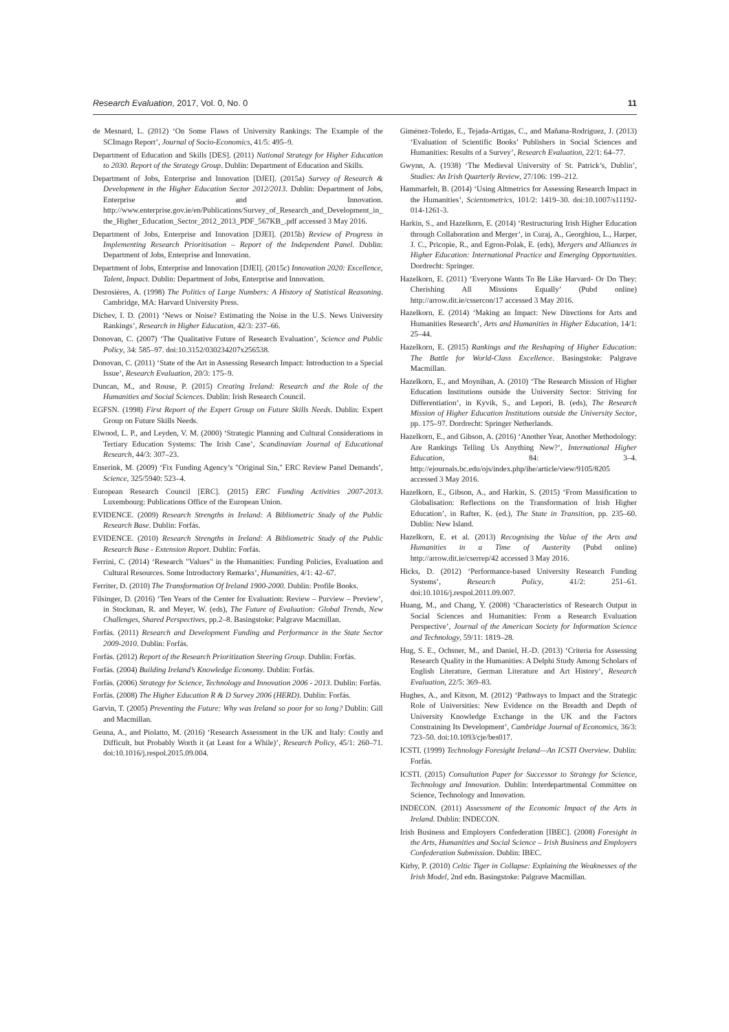Research Evaluation, 2017, Vol. 0, No. 0 11
de Mesnard, L. (2012) ‘On Some Flaws of University Rankings: The Example of the SCImago Report’, Journal of Socio-Economics, 41/5: 495–9.
Department of Education and Skills [DES]. (2011) National Strategy for Higher Education to 2030. Report of the Strategy Group. Dublin: Department of Education and Skills.
Department of Jobs, Enterprise and Innovation [DJEI]. (2015a) Survey of Research & Development in the Higher Education Sector 2012/2013. Dublin: Department of Jobs, Enterprise and Innovation. http://www.enterprise.gov.ie/en/Publications/Survey_of_Research_and_Development_in_ the_Higher_Education_Sector_2012_2013_PDF_567KB_.pdf accessed 3 May 2016.
Department of Jobs, Enterprise and Innovation [DJEI]. (2015b) Review of Progress in Implementing Research Prioritisation – Report of the Independent Panel. Dublin: Department of Jobs, Enterprise and Innovation.
Department of Jobs, Enterprise and Innovation [DJEI]. (2015c) Innovation 2020: Excellence, Talent, Impact. Dublin: Department of Jobs, Enterprise and Innovation.
Desrosières, A. (1998) The Politics of Large Numbers: A History of Statistical Reasoning. Cambridge, MA: Harvard University Press.
Dichev, I. D. (2001) ‘News or Noise? Estimating the Noise in the U.S. News University Rankings’, Research in Higher Education, 42/3: 237–66.
Donovan, C. (2007) ‘The Qualitative Future of Research Evaluation’, Science and Public Policy, 34: 585–97. doi:10.3152/030234207x256538.
Donovan, C. (2011) ‘State of the Art in Assessing Research Impact: Introduction to a Special Issue’, Research Evaluation, 20/3: 175–9.
Duncan, M., and Rouse, P. (2015) Creating Ireland: Research and the Role of the Humanities and Social Sciences. Dublin: Irish Research Council.
EGFSN. (1998) First Report of the Expert Group on Future Skills Needs. Dublin: Expert Group on Future Skills Needs.
Elwood, L. P., and Leyden, V. M. (2000) ‘Strategic Planning and Cultural Considerations in Tertiary Education Systems: The Irish Case’, Scandinavian Journal of Educational Research, 44/3: 307–23.
Enserink, M. (2009) ‘Fix Funding Agency’s "Original Sin," ERC Review Panel Demands’, Science, 325/5940: 523–4.
European Research Council [ERC]. (2015) ERC Funding Activities 2007-2013. Luxembourg: Publications Office of the European Union.
EVIDENCE. (2009) Research Strengths in Ireland: A Bibliometric Study of the Public Research Base. Dublin: Forfás.
EVIDENCE. (2010) Research Strengths in Ireland: A Bibliometric Study of the Public Research Base - Extension Report. Dublin: Forfás.
Ferrini, C. (2014) ‘Research "Values" in the Humanities: Funding Policies, Evaluation and Cultural Resources. Some Introductory Remarks’, Humanities, 4/1: 42–67.
Ferriter, D. (2010) The Transformation Of Ireland 1900-2000. Dublin: Profile Books.
Filsinger, D. (2016) ‘Ten Years of the Center for Evaluation: Review – Purview – Preview’, in Stockman, R. and Meyer, W. (eds), The Future of Evaluation: Global Trends, New Challenges, Shared Perspectives, pp.2–8. Basingstoke: Palgrave Macmillan.
Forfás. (2011) Research and Development Funding and Performance in the State Sector 2009-2010. Dublin: Forfás.
Forfás. (2012) Report of the Research Prioritization Steering Group. Dublin: Forfás.
Forfás. (2004) Building Ireland’s Knowledge Economy. Dublin: Forfás.
Forfás. (2006) Strategy for Science, Technology and Innovation 2006 - 2013. Dublin: Forfás.
Forfás. (2008) The Higher Education R & D Survey 2006 (HERD). Dublin: Forfás.
Garvin, T. (2005) Preventing the Future: Why was Ireland so poor for so long? Dublin: Gill and Macmillan.
Geuna, A., and Piolatto, M. (2016) ‘Research Assessment in the UK and Italy: Costly and Difficult, but Probably Worth it (at Least for a While)’, Research Policy, 45/1: 260–71. doi:10.1016/j.respol.2015.09.004.
Giménez-Toledo, E., Tejada-Artigas, C., and Mañana-Rodríguez, J. (2013) ‘Evaluation of Scientific Books’ Publishers in Social Sciences and Humanities: Results of a Survey’, Research Evaluation, 22/1: 64–77.
Gwynn, A. (1938) ‘The Medieval University of St. Patrick’s, Dublin’, Studies: An Irish Quarterly Review, 27/106: 199–212.
Hammarfelt, B. (2014) ‘Using Altmetrics for Assessing Research Impact in the Humanities’, Scientometrics, 101/2: 1419–30. doi:10.1007/s11192-014-1261-3.
Harkin, S., and Hazelkorn, E. (2014) ‘Restructuring Irish Higher Education through Collaboration and Merger’, in Curaj, A., Georghiou, L., Harper, J. C., Pricopie, R., and Egron-Polak, E. (eds), Mergers and Alliances in Higher Education: International Practice and Emerging Opportunities. Dordrecht: Springer.
Hazelkorn, E. (2011) ‘Everyone Wants To Be Like Harvard- Or Do They: Cherishing All Missions Equally’ (Pubd online) http://arrow.dit.ie/cssercon/17 accessed 3 May 2016.
Hazelkorn, E. (2014) ‘Making an Impact: New Directions for Arts and Humanities Research’, Arts and Humanities in Higher Education, 14/1: 25–44.
Hazelkorn, E. (2015) Rankings and the Reshaping of Higher Education: The Battle for World-Class Excellence. Basingstoke: Palgrave Macmillan.
Hazelkorn, E., and Moynihan, A. (2010) ‘The Research Mission of Higher Education Institutions outside the University Sector: Striving for Differentiation’, in Kyvik, S., and Lepori, B. (eds), The Research Mission of Higher Education Institutions outside the University Sector, pp. 175–97. Dordrecht: Springer Netherlands.
Hazelkorn, E., and Gibson, A. (2016) ‘Another Year, Another Methodology: Are Rankings Telling Us Anything New?’, International Higher Education, 84: 3–4. http://ejournals.bc.edu/ojs/index.php/ihe/article/view/9105/8205 accessed 3 May 2016.
Hazelkorn, E., Gibson, A., and Harkin, S. (2015) ‘From Massification to Globalisation: Reflections on the Transformation of Irish Higher Education’, in Rafter, K. (ed.), The State in Transition, pp. 235–60. Dublin: New Island.
Hazelkorn, E. et al. (2013) Recognising the Value of the Arts and Humanities in a Time of Austerity (Pubd online) http://arrow.dit.ie/cserrep/42 accessed 3 May 2016.
Hicks, D. (2012) ‘Performance-based University Research Funding Systems’, Research Policy, 41/2: 251–61. doi:10.1016/j.respol.2011.09.007.
Huang, M., and Chang, Y. (2008) ‘Characteristics of Research Output in Social Sciences and Humanities: From a Research Evaluation Perspective’, Journal of the American Society for Information Science and Technology, 59/11: 1819–28.
Hug, S. E., Ochsner, M., and Daniel, H.-D. (2013) ‘Criteria for Assessing Research Quality in the Humanities: A Delphi Study Among Scholars of English Literature, German Literature and Art History’, Research Evaluation, 22/5: 369–83.
Hughes, A., and Kitson, M. (2012) ‘Pathways to Impact and the Strategic Role of Universities: New Evidence on the Breadth and Depth of University Knowledge Exchange in the UK and the Factors Constraining Its Development’, Cambridge Journal of Economics, 36/3: 723–50. doi:10.1093/cje/bes017.
ICSTI. (1999) Technology Foresight Ireland—An ICSTI Overview. Dublin: Forfás.
ICSTI. (2015) Consultation Paper for Successor to Strategy for Science, Technology and Innovation. Dublin: Interdepartmental Committee on Science, Technology and Innovation.
INDECON. (2011) Assessment of the Economic Impact of the Arts in Ireland. Dublin: INDECON.
Irish Business and Employers Confederation [IBEC]. (2008) Foresight in the Arts, Humanities and Social Science – Irish Business and Employers Confederation Submission. Dublin: IBEC.
Kirby, P. (2010) Celtic Tiger in Collapse: Explaining the Weaknesses of the Irish Model, 2nd edn. Basingstoke: Palgrave Macmillan.